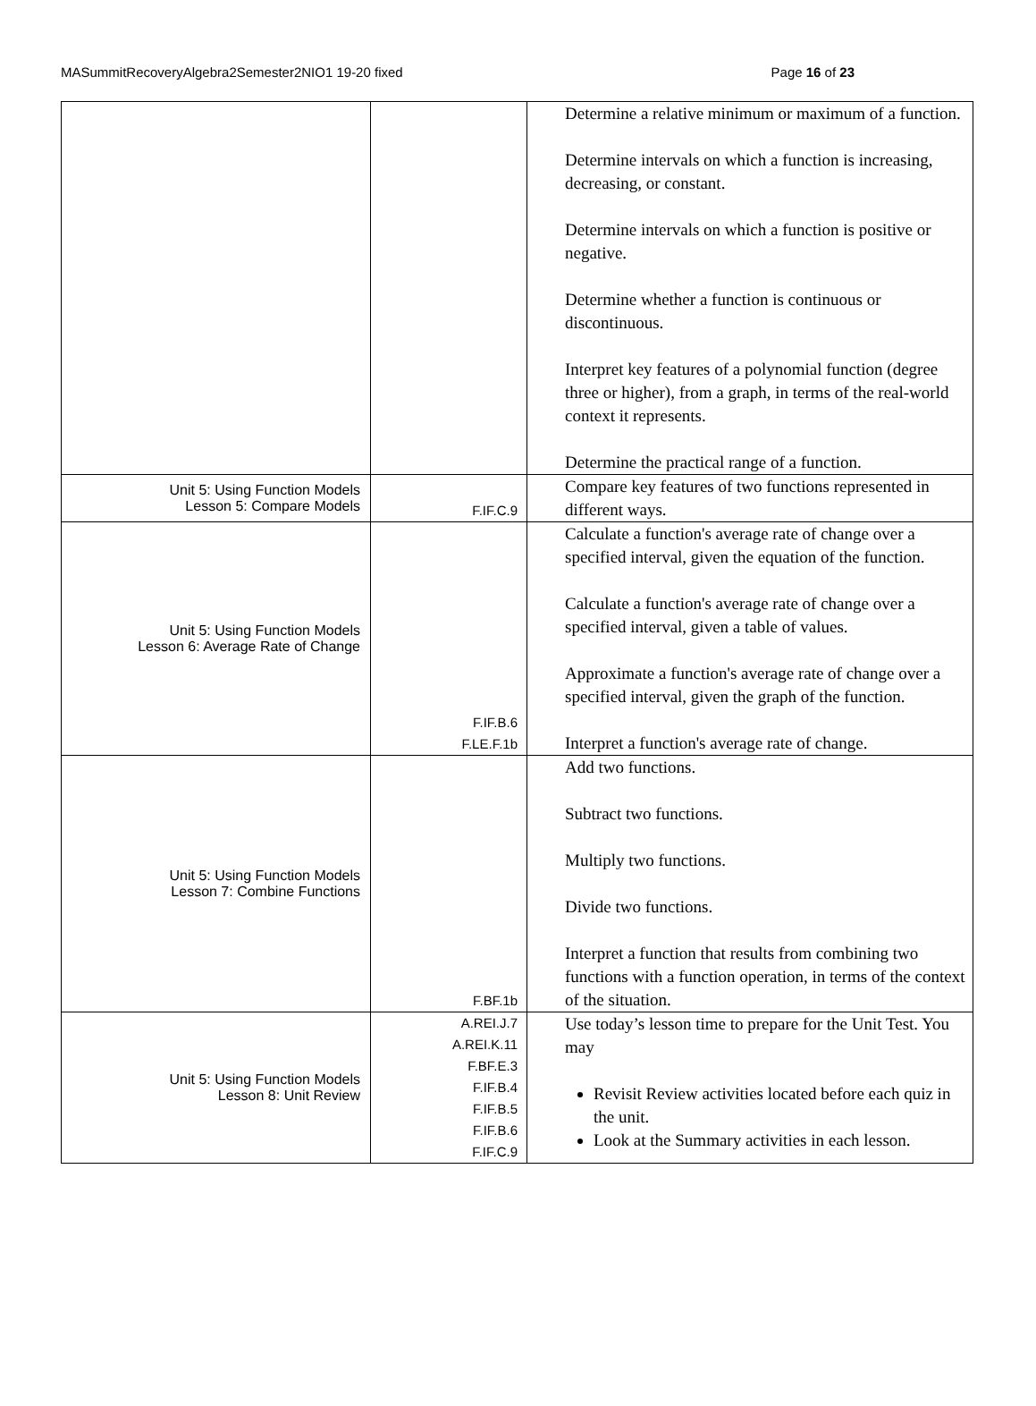MASummitRecoveryAlgebra2Semester2NIO1 19-20 fixed Page 16 of 23
| | | Determine a relative minimum or maximum of a function. Determine intervals on which a function is increasing, decreasing, or constant. Determine intervals on which a function is positive or negative. Determine whether a function is continuous or discontinuous. Interpret key features of a polynomial function (degree three or higher), from a graph, in terms of the real-world context it represents. Determine the practical range of a function. |
| Unit 5: Using Function Models Lesson 5: Compare Models | F.IF.C.9 | Compare key features of two functions represented in different ways. |
| Unit 5: Using Function Models Lesson 6: Average Rate of Change | F.IF.B.6 F.LE.F.1b | Calculate a function's average rate of change over a specified interval, given the equation of the function. Calculate a function's average rate of change over a specified interval, given a table of values. Approximate a function's average rate of change over a specified interval, given the graph of the function. Interpret a function's average rate of change. |
| Unit 5: Using Function Models Lesson 7: Combine Functions | F.BF.1b | Add two functions. Subtract two functions. Multiply two functions. Divide two functions. Interpret a function that results from combining two functions with a function operation, in terms of the context of the situation. |
| Unit 5: Using Function Models Lesson 8: Unit Review | A.REI.J.7 A.REI.K.11 F.BF.E.3 F.IF.B.4 F.IF.B.5 F.IF.B.6 F.IF.C.9 | Use today’s lesson time to prepare for the Unit Test. You may Revisit Review activities located before each quiz in the unit. Look at the Summary activities in each lesson. |